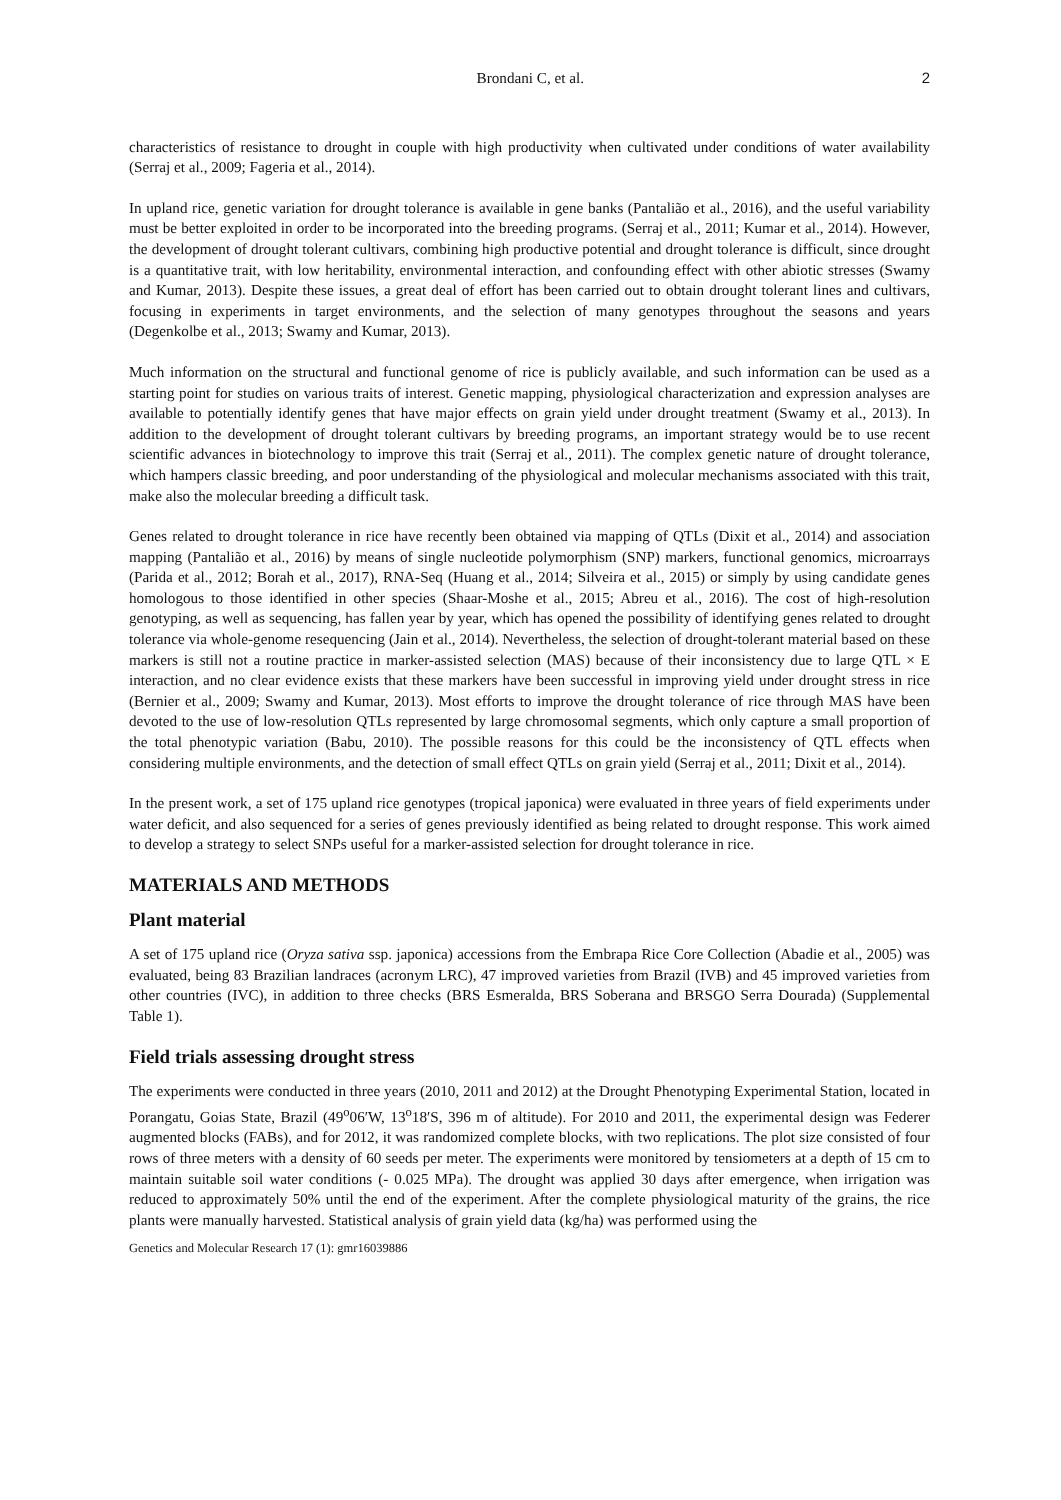Brondani C, et al. 2
characteristics of resistance to drought in couple with high productivity when cultivated under conditions of water availability (Serraj et al., 2009; Fageria et al., 2014).
In upland rice, genetic variation for drought tolerance is available in gene banks (Pantalião et al., 2016), and the useful variability must be better exploited in order to be incorporated into the breeding programs. (Serraj et al., 2011; Kumar et al., 2014). However, the development of drought tolerant cultivars, combining high productive potential and drought tolerance is difficult, since drought is a quantitative trait, with low heritability, environmental interaction, and confounding effect with other abiotic stresses (Swamy and Kumar, 2013). Despite these issues, a great deal of effort has been carried out to obtain drought tolerant lines and cultivars, focusing in experiments in target environments, and the selection of many genotypes throughout the seasons and years (Degenkolbe et al., 2013; Swamy and Kumar, 2013).
Much information on the structural and functional genome of rice is publicly available, and such information can be used as a starting point for studies on various traits of interest. Genetic mapping, physiological characterization and expression analyses are available to potentially identify genes that have major effects on grain yield under drought treatment (Swamy et al., 2013). In addition to the development of drought tolerant cultivars by breeding programs, an important strategy would be to use recent scientific advances in biotechnology to improve this trait (Serraj et al., 2011). The complex genetic nature of drought tolerance, which hampers classic breeding, and poor understanding of the physiological and molecular mechanisms associated with this trait, make also the molecular breeding a difficult task.
Genes related to drought tolerance in rice have recently been obtained via mapping of QTLs (Dixit et al., 2014) and association mapping (Pantalião et al., 2016) by means of single nucleotide polymorphism (SNP) markers, functional genomics, microarrays (Parida et al., 2012; Borah et al., 2017), RNA-Seq (Huang et al., 2014; Silveira et al., 2015) or simply by using candidate genes homologous to those identified in other species (Shaar-Moshe et al., 2015; Abreu et al., 2016). The cost of high-resolution genotyping, as well as sequencing, has fallen year by year, which has opened the possibility of identifying genes related to drought tolerance via whole-genome resequencing (Jain et al., 2014). Nevertheless, the selection of drought-tolerant material based on these markers is still not a routine practice in marker-assisted selection (MAS) because of their inconsistency due to large QTL × E interaction, and no clear evidence exists that these markers have been successful in improving yield under drought stress in rice (Bernier et al., 2009; Swamy and Kumar, 2013). Most efforts to improve the drought tolerance of rice through MAS have been devoted to the use of low-resolution QTLs represented by large chromosomal segments, which only capture a small proportion of the total phenotypic variation (Babu, 2010). The possible reasons for this could be the inconsistency of QTL effects when considering multiple environments, and the detection of small effect QTLs on grain yield (Serraj et al., 2011; Dixit et al., 2014).
In the present work, a set of 175 upland rice genotypes (tropical japonica) were evaluated in three years of field experiments under water deficit, and also sequenced for a series of genes previously identified as being related to drought response. This work aimed to develop a strategy to select SNPs useful for a marker-assisted selection for drought tolerance in rice.
MATERIALS AND METHODS
Plant material
A set of 175 upland rice (Oryza sativa ssp. japonica) accessions from the Embrapa Rice Core Collection (Abadie et al., 2005) was evaluated, being 83 Brazilian landraces (acronym LRC), 47 improved varieties from Brazil (IVB) and 45 improved varieties from other countries (IVC), in addition to three checks (BRS Esmeralda, BRS Soberana and BRSGO Serra Dourada) (Supplemental Table 1).
Field trials assessing drought stress
The experiments were conducted in three years (2010, 2011 and 2012) at the Drought Phenotyping Experimental Station, located in Porangatu, Goias State, Brazil (49<sup>o</sup>06′W, 13<sup>o</sup>18′S, 396 m of altitude). For 2010 and 2011, the experimental design was Federer augmented blocks (FABs), and for 2012, it was randomized complete blocks, with two replications. The plot size consisted of four rows of three meters with a density of 60 seeds per meter. The experiments were monitored by tensiometers at a depth of 15 cm to maintain suitable soil water conditions (- 0.025 MPa). The drought was applied 30 days after emergence, when irrigation was reduced to approximately 50% until the end of the experiment. After the complete physiological maturity of the grains, the rice plants were manually harvested. Statistical analysis of grain yield data (kg/ha) was performed using the
Genetics and Molecular Research 17 (1): gmr16039886